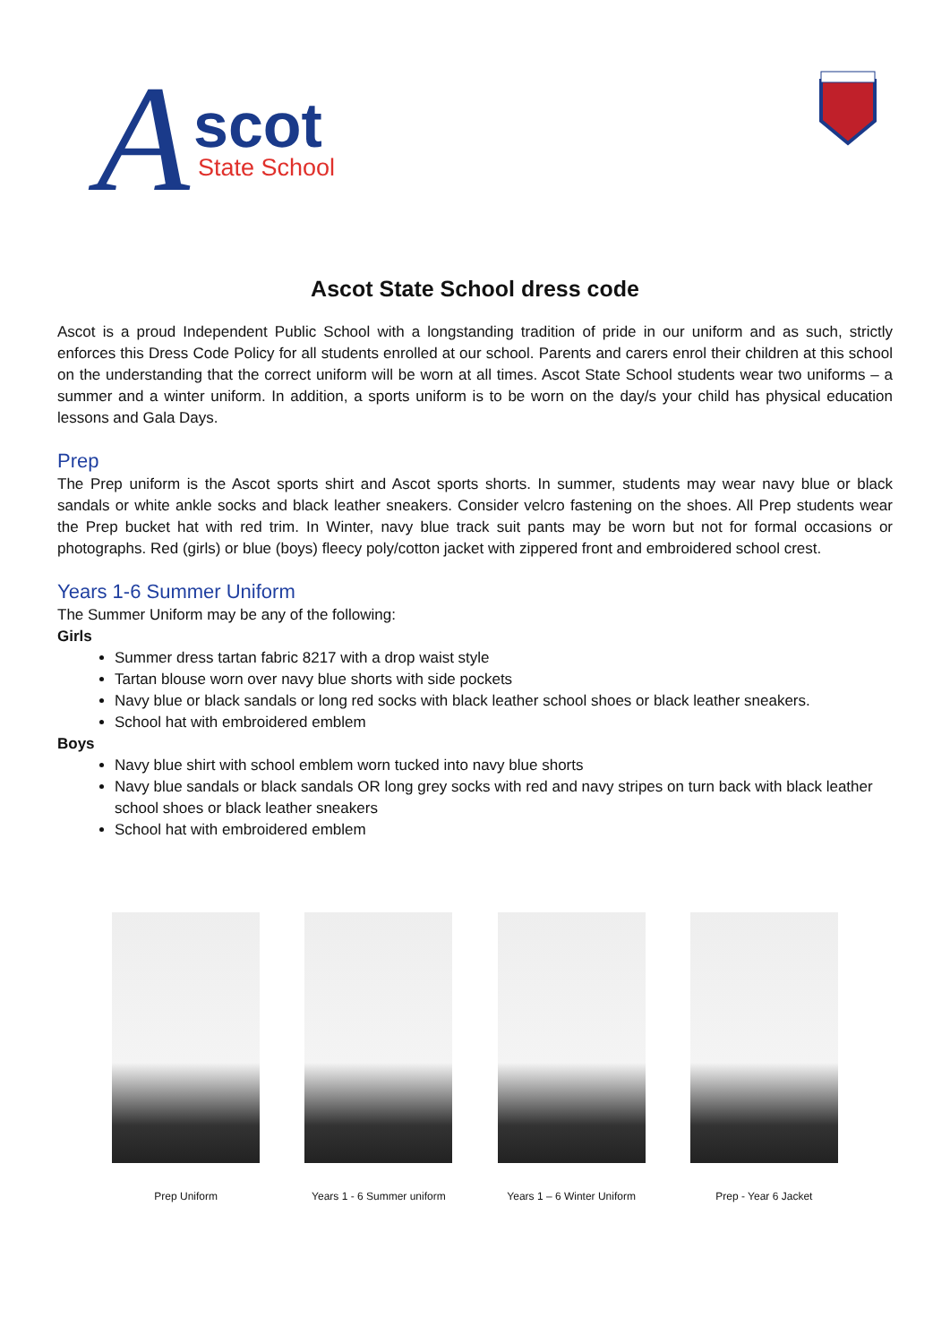A scot
State School
Ascot State School dress code
Ascot is a proud Independent Public School with a longstanding tradition of pride in our uniform and as such, strictly enforces this Dress Code Policy for all students enrolled at our school. Parents and carers enrol their children at this school on the understanding that the correct uniform will be worn at all times. Ascot State School students wear two uniforms – a summer and a winter uniform. In addition, a sports uniform is to be worn on the day/s your child has physical education lessons and Gala Days.
Prep
The Prep uniform is the Ascot sports shirt and Ascot sports shorts. In summer, students may wear navy blue or black sandals or white ankle socks and black leather sneakers. Consider velcro fastening on the shoes. All Prep students wear the Prep bucket hat with red trim. In Winter, navy blue track suit pants may be worn but not for formal occasions or photographs. Red (girls) or blue (boys) fleecy poly/cotton jacket with zippered front and embroidered school crest.
Years 1-6 Summer Uniform
The Summer Uniform may be any of the following:
Girls
Summer dress tartan fabric 8217 with a drop waist style
Tartan blouse worn over navy blue shorts with side pockets
Navy blue or black sandals or long red socks with black leather school shoes or black leather sneakers.
School hat with embroidered emblem
Boys
Navy blue shirt with school emblem worn tucked into navy blue shorts
Navy blue sandals or black sandals OR long grey socks with red and navy stripes on turn back with black leather school shoes or black leather sneakers
School hat with embroidered emblem
Prep Uniform Years 1 - 6 Summer uniform Years 1 – 6 Winter Uniform Prep - Year 6 Jacket